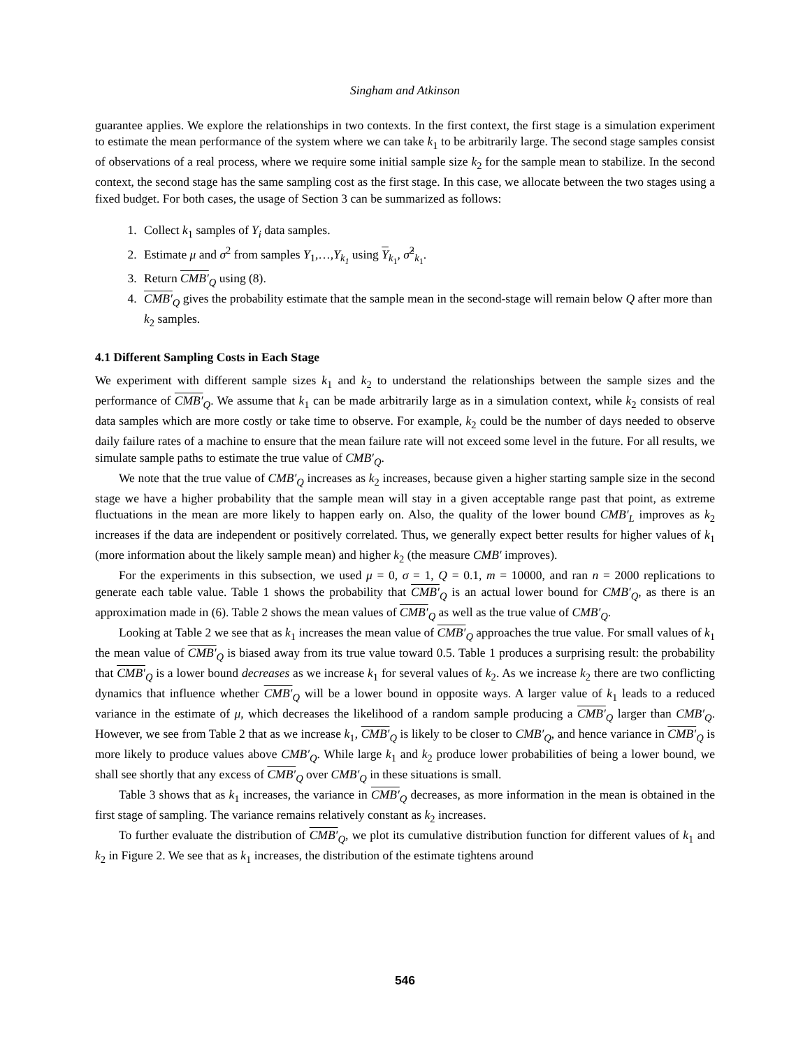Singham and Atkinson
guarantee applies. We explore the relationships in two contexts. In the first context, the first stage is a simulation experiment to estimate the mean performance of the system where we can take k<sub>1</sub> to be arbitrarily large. The second stage samples consist of observations of a real process, where we require some initial sample size k<sub>2</sub> for the sample mean to stabilize. In the second context, the second stage has the same sampling cost as the first stage. In this case, we allocate between the two stages using a fixed budget. For both cases, the usage of Section 3 can be summarized as follows:
1. Collect k<sub>1</sub> samples of Y<sub>i</sub> data samples.
2. Estimate μ and σ<sup>2</sup> from samples Y<sub>1</sub>,…,Y<sub>k<sub>1</sub></sub> using Y<sub>k<sub>1</sub></sub>, σ̂<sup>2</sup><sub>k<sub>1</sub></sub>.
3. Return CMB′<sub>Q</sub> using (8).
4. CMB′<sub>Q</sub> gives the probability estimate that the sample mean in the second-stage will remain below Q after more than k<sub>2</sub> samples.
4.1 Different Sampling Costs in Each Stage
We experiment with different sample sizes k<sub>1</sub> and k<sub>2</sub> to understand the relationships between the sample sizes and the performance of CMB′<sub>Q</sub>. We assume that k<sub>1</sub> can be made arbitrarily large as in a simulation context, while k<sub>2</sub> consists of real data samples which are more costly or take time to observe. For example, k<sub>2</sub> could be the number of days needed to observe daily failure rates of a machine to ensure that the mean failure rate will not exceed some level in the future. For all results, we simulate sample paths to estimate the true value of CMB′<sub>Q</sub>.
We note that the true value of CMB′<sub>Q</sub> increases as k<sub>2</sub> increases, because given a higher starting sample size in the second stage we have a higher probability that the sample mean will stay in a given acceptable range past that point, as extreme fluctuations in the mean are more likely to happen early on. Also, the quality of the lower bound CMB′<sub>L</sub> improves as k<sub>2</sub> increases if the data are independent or positively correlated. Thus, we generally expect better results for higher values of k<sub>1</sub> (more information about the likely sample mean) and higher k<sub>2</sub> (the measure CMB′ improves).
For the experiments in this subsection, we used μ = 0, σ = 1, Q = 0.1, m = 10000, and ran n = 2000 replications to generate each table value. Table 1 shows the probability that CMB′<sub>Q</sub> is an actual lower bound for CMB′<sub>Q</sub>, as there is an approximation made in (6). Table 2 shows the mean values of CMB′<sub>Q</sub> as well as the true value of CMB′<sub>Q</sub>.
Looking at Table 2 we see that as k<sub>1</sub> increases the mean value of CMB′<sub>Q</sub> approaches the true value. For small values of k<sub>1</sub> the mean value of CMB′<sub>Q</sub> is biased away from its true value toward 0.5. Table 1 produces a surprising result: the probability that CMB′<sub>Q</sub> is a lower bound decreases as we increase k<sub>1</sub> for several values of k<sub>2</sub>. As we increase k<sub>2</sub> there are two conflicting dynamics that influence whether CMB′<sub>Q</sub> will be a lower bound in opposite ways. A larger value of k<sub>1</sub> leads to a reduced variance in the estimate of μ, which decreases the likelihood of a random sample producing a CMB′<sub>Q</sub> larger than CMB′<sub>Q</sub>. However, we see from Table 2 that as we increase k<sub>1</sub>, CMB′<sub>Q</sub> is likely to be closer to CMB′<sub>Q</sub>, and hence variance in CMB′<sub>Q</sub> is more likely to produce values above CMB′<sub>Q</sub>. While large k<sub>1</sub> and k<sub>2</sub> produce lower probabilities of being a lower bound, we shall see shortly that any excess of CMB′<sub>Q</sub> over CMB′<sub>Q</sub> in these situations is small.
Table 3 shows that as k<sub>1</sub> increases, the variance in CMB′<sub>Q</sub> decreases, as more information in the mean is obtained in the first stage of sampling. The variance remains relatively constant as k<sub>2</sub> increases.
To further evaluate the distribution of CMB′<sub>Q</sub>, we plot its cumulative distribution function for different values of k<sub>1</sub> and k<sub>2</sub> in Figure 2. We see that as k<sub>1</sub> increases, the distribution of the estimate tightens around
546